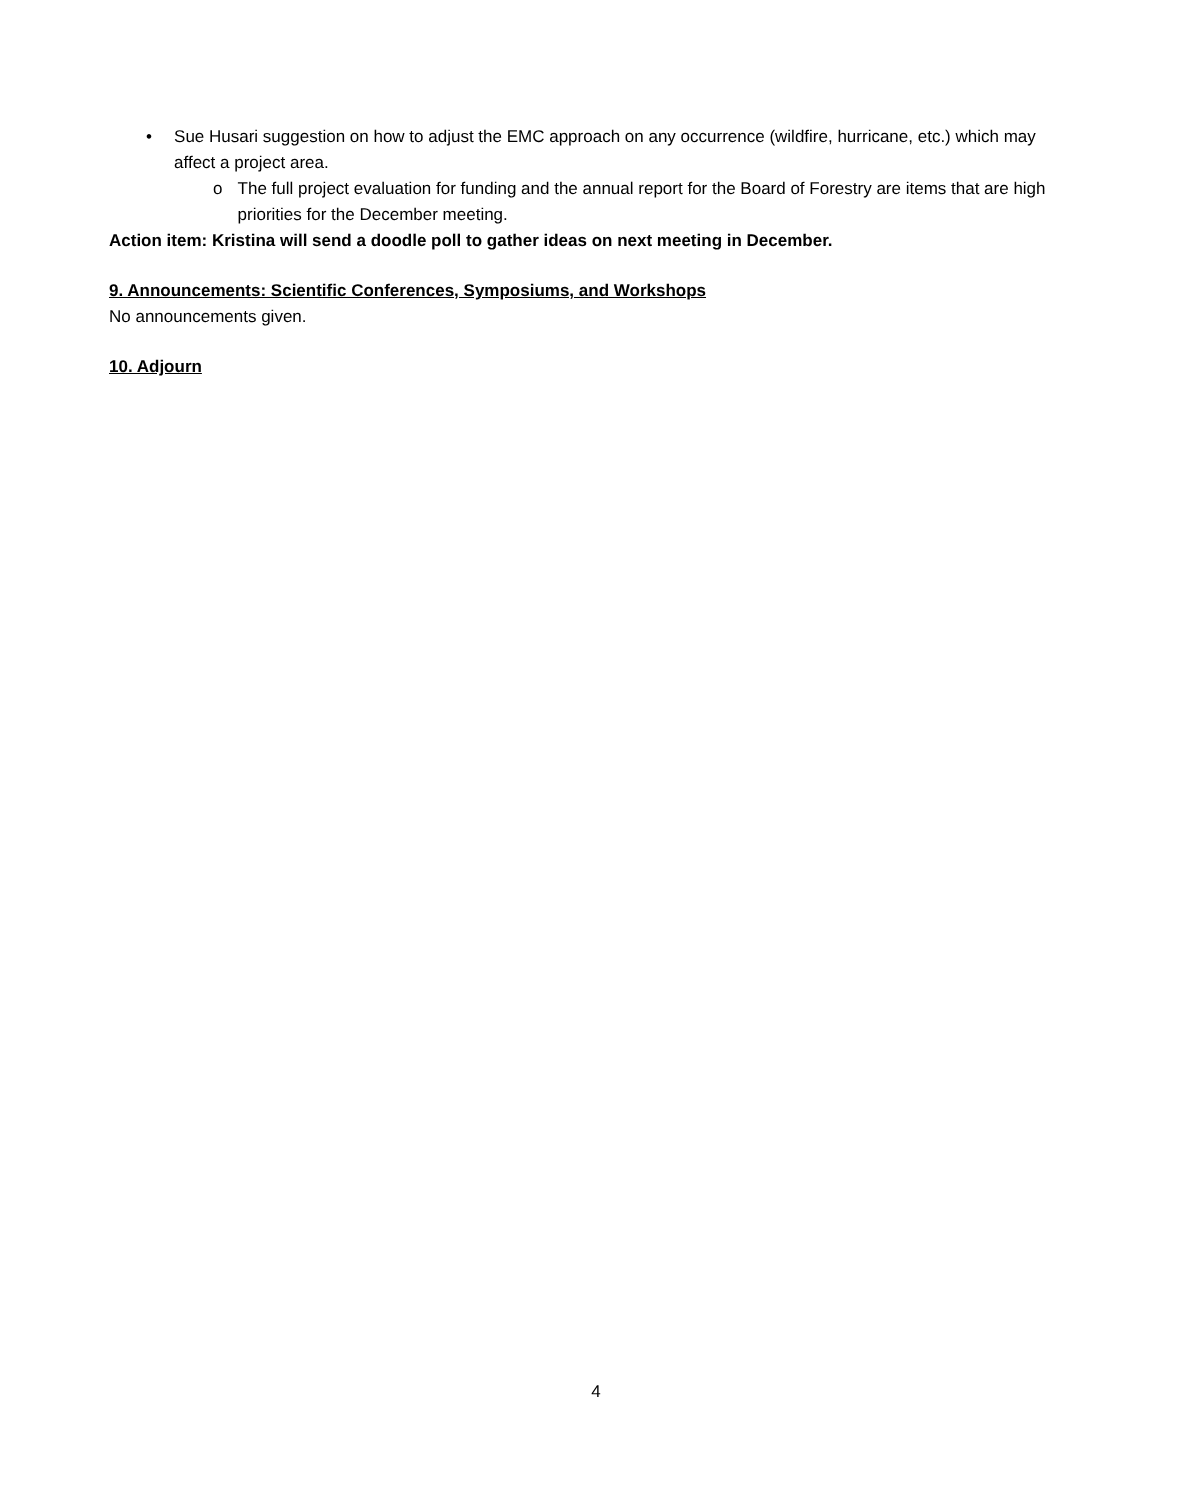• Sue Husari suggestion on how to adjust the EMC approach on any occurrence (wildfire, hurricane, etc.) which may affect a project area.
o The full project evaluation for funding and the annual report for the Board of Forestry are items that are high priorities for the December meeting.
Action item: Kristina will send a doodle poll to gather ideas on next meeting in December.
9. Announcements: Scientific Conferences, Symposiums, and Workshops
No announcements given.
10. Adjourn
4